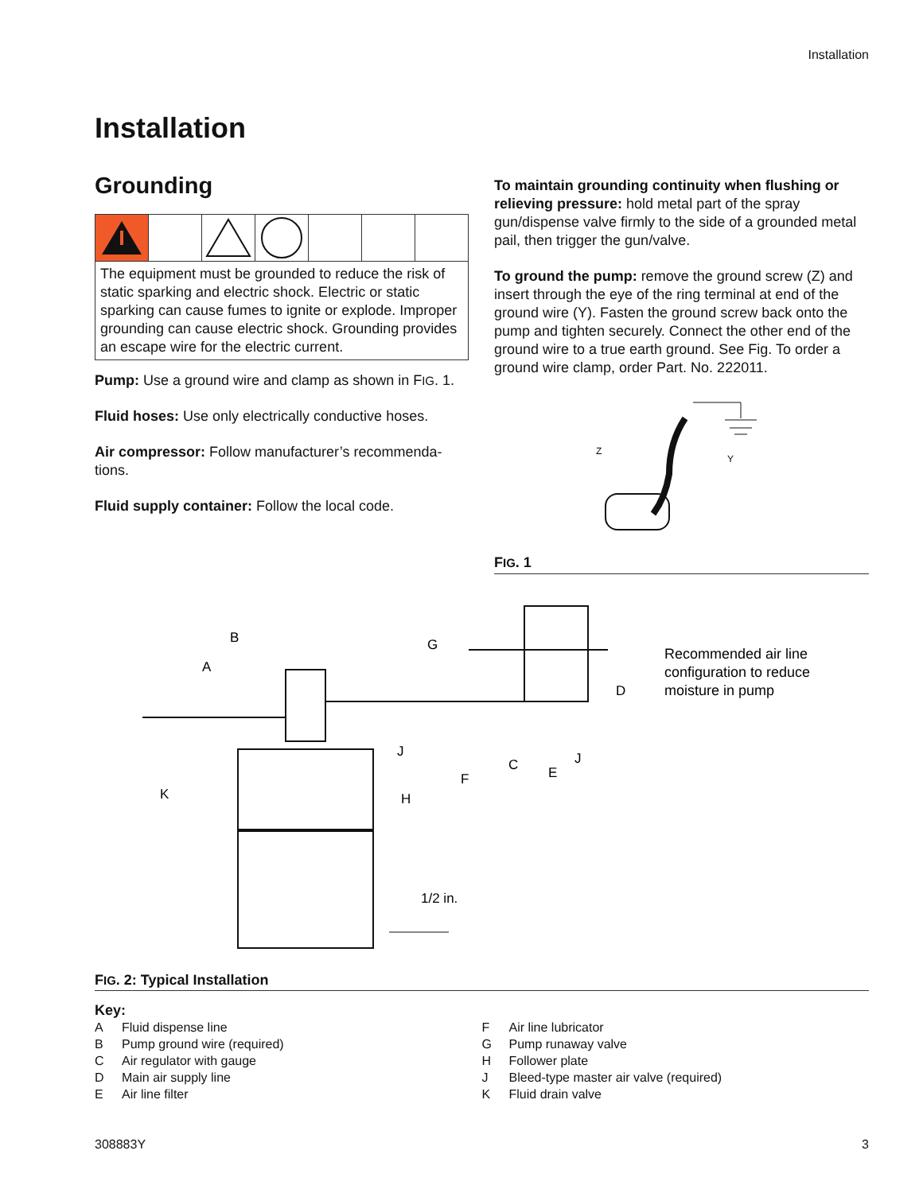Installation
Installation
Grounding
The equipment must be grounded to reduce the risk of static sparking and electric shock. Electric or static sparking can cause fumes to ignite or explode. Improper grounding can cause electric shock. Grounding provides an escape wire for the electric current.
Pump: Use a ground wire and clamp as shown in FIG. 1.
Fluid hoses: Use only electrically conductive hoses.
Air compressor: Follow manufacturer’s recommenda-tions.
Fluid supply container: Follow the local code.
To maintain grounding continuity when flushing or relieving pressure: hold metal part of the spray gun/dispense valve firmly to the side of a grounded metal pail, then trigger the gun/valve.
To ground the pump: remove the ground screw (Z) and insert through the eye of the ring terminal at end of the ground wire (Y). Fasten the ground screw back onto the pump and tighten securely. Connect the other end of the ground wire to a true earth ground. See Fig. To order a ground wire clamp, order Part. No. 222011.
Z
Y
FIG. 1
B
A
G
K
J
F
C
E
J
D
H
1/2 in.
Recommended air line
configuration to reduce
moisture in pump
FIG. 2: Typical Installation
Key:
| A | Fluid dispense line |
| B | Pump ground wire (required) |
| C | Air regulator with gauge |
| D | Main air supply line |
| E | Air line filter |
| F | Air line lubricator |
| G | Pump runaway valve |
| H | Follower plate |
| J | Bleed-type master air valve (required) |
| K | Fluid drain valve |
308883Y 3